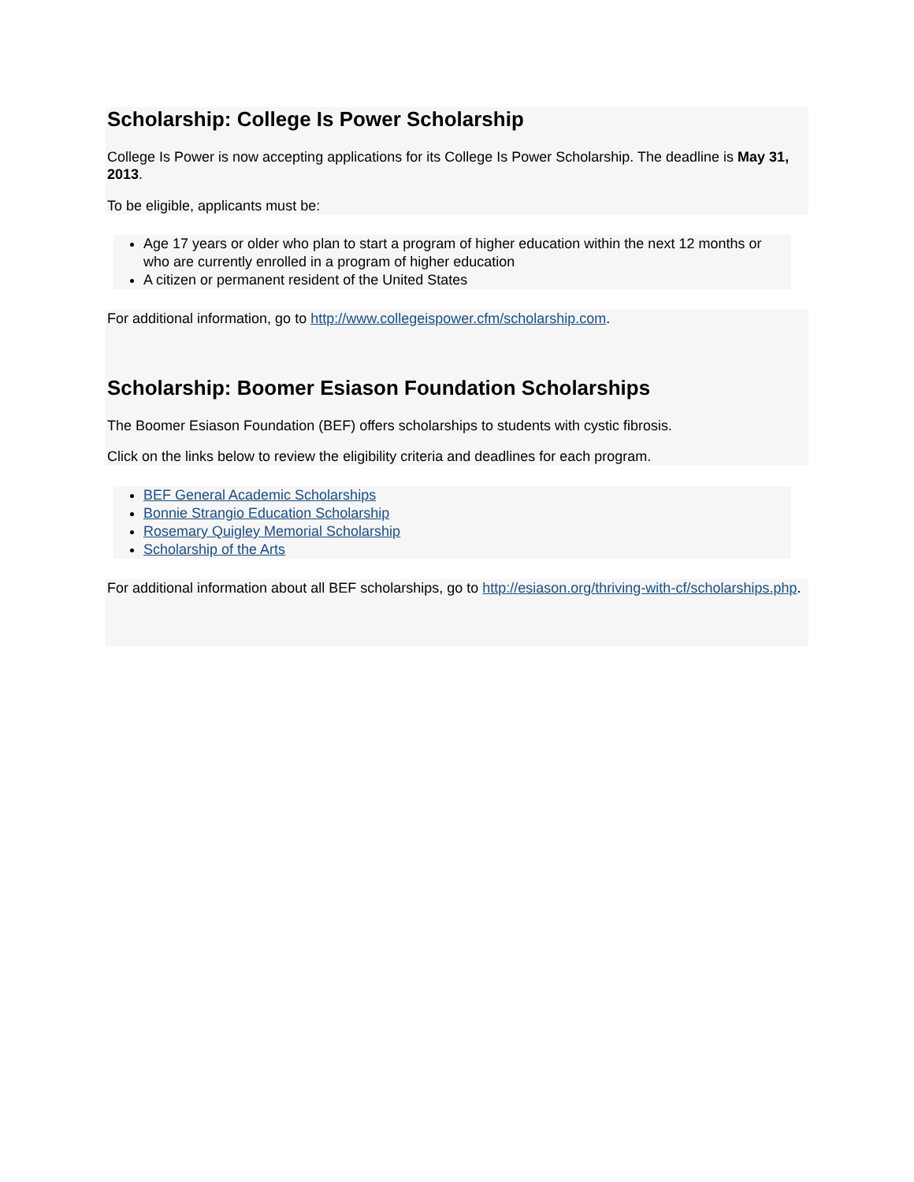Scholarship: College Is Power Scholarship
College Is Power is now accepting applications for its College Is Power Scholarship. The deadline is May 31, 2013.
To be eligible, applicants must be:
Age 17 years or older who plan to start a program of higher education within the next 12 months or who are currently enrolled in a program of higher education
A citizen or permanent resident of the United States
For additional information, go to http://www.collegeispower.cfm/scholarship.com.
Scholarship: Boomer Esiason Foundation Scholarships
The Boomer Esiason Foundation (BEF) offers scholarships to students with cystic fibrosis.
Click on the links below to review the eligibility criteria and deadlines for each program.
BEF General Academic Scholarships
Bonnie Strangio Education Scholarship
Rosemary Quigley Memorial Scholarship
Scholarship of the Arts
For additional information about all BEF scholarships, go to http://esiason.org/thriving-with-cf/scholarships.php.